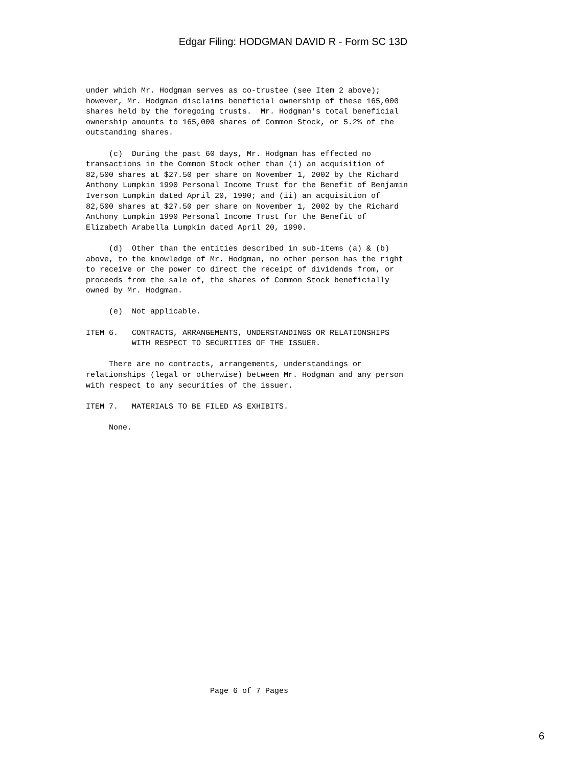Edgar Filing: HODGMAN DAVID R - Form SC 13D
under which Mr. Hodgman serves as co-trustee (see Item 2 above);
however, Mr. Hodgman disclaims beneficial ownership of these 165,000
shares held by the foregoing trusts.  Mr. Hodgman's total beneficial
ownership amounts to 165,000 shares of Common Stock, or 5.2% of the
outstanding shares.

     (c)  During the past 60 days, Mr. Hodgman has effected no
transactions in the Common Stock other than (i) an acquisition of
82,500 shares at $27.50 per share on November 1, 2002 by the Richard
Anthony Lumpkin 1990 Personal Income Trust for the Benefit of Benjamin
Iverson Lumpkin dated April 20, 1990; and (ii) an acquisition of
82,500 shares at $27.50 per share on November 1, 2002 by the Richard
Anthony Lumpkin 1990 Personal Income Trust for the Benefit of
Elizabeth Arabella Lumpkin dated April 20, 1990.

     (d)  Other than the entities described in sub-items (a) & (b)
above, to the knowledge of Mr. Hodgman, no other person has the right
to receive or the power to direct the receipt of dividends from, or
proceeds from the sale of, the shares of Common Stock beneficially
owned by Mr. Hodgman.

     (e)  Not applicable.

ITEM 6.   CONTRACTS, ARRANGEMENTS, UNDERSTANDINGS OR RELATIONSHIPS
          WITH RESPECT TO SECURITIES OF THE ISSUER.

     There are no contracts, arrangements, understandings or
relationships (legal or otherwise) between Mr. Hodgman and any person
with respect to any securities of the issuer.

ITEM 7.   MATERIALS TO BE FILED AS EXHIBITS.

     None.
























                           Page 6 of 7 Pages
6